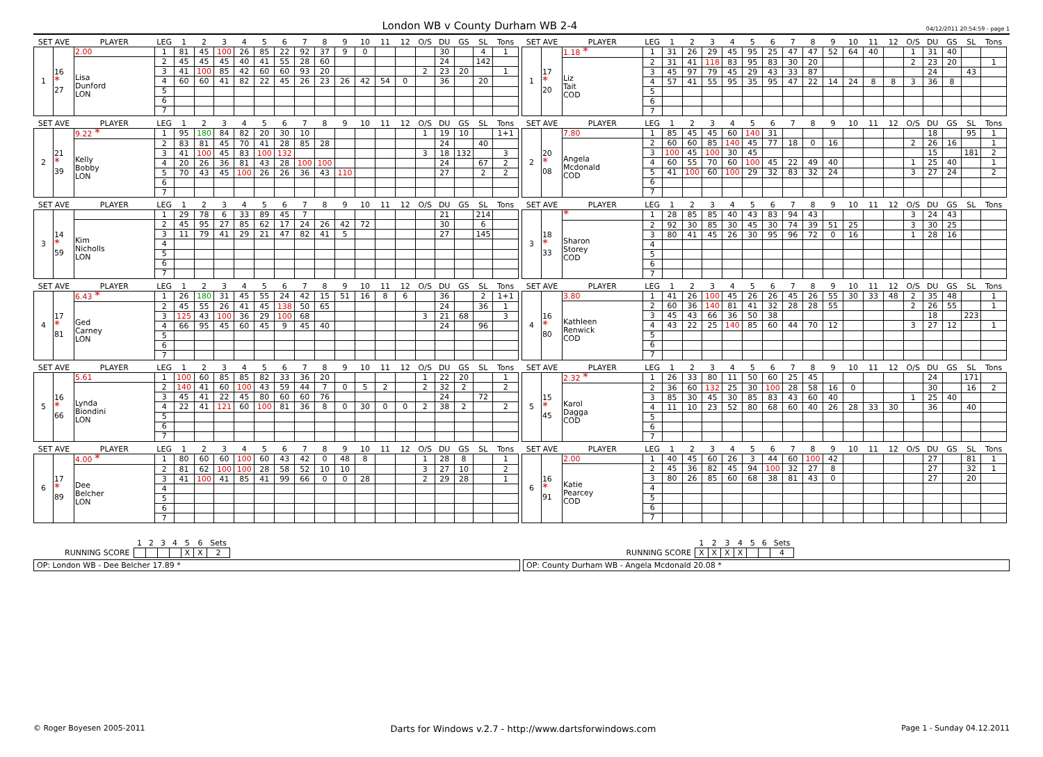London WB v County Durham WB 2-4 04/12/2011 20:54:59 - page 1
| SET AVE | | PLAYER | LEG | 1 | 2 | 3 | 4 | 5 | 6 | 7 | 8 | 9 | 10 | 11 | 12 | O/S | DU | GS | SL | Tons |
| --- | --- | --- | --- | --- | --- | --- | --- | --- | --- | --- | --- | --- | --- | --- | --- | --- | --- | --- | --- | --- |
| 1 | 16 * 27 | 2.00 | 1 | 81 | 45 | 100 | 26 | 85 | 22 | 92 | 37 | 9 | 0 | | | | 30 | | 4 | 1 |
| | | Lisa Dunford LON | 2 | 45 | 45 | 45 | 40 | 41 | 55 | 28 | 60 | | | | | | 24 | | 142 | |
| | | | 3 | 41 | 100 | 85 | 42 | 60 | 60 | 93 | 20 | | | | | 2 | 23 | 20 | | 1 |
| | | | 4 | 60 | 60 | 41 | 82 | 22 | 45 | 26 | 23 | 26 | 42 | 54 | 0 | | 36 | | 20 | |
| | | | 5 | | | | | | | | | | | | | | | | | |
| | | | 6 | | | | | | | | | | | | | | | | | |
| | | | 7 | | | | | | | | | | | | | | | | | |
| SET AVE | | PLAYER | LEG | 1 | 2 | 3 | 4 | 5 | 6 | 7 | 8 | 9 | 10 | 11 | 12 | O/S | DU | GS | SL | Tons |
| --- | --- | --- | --- | --- | --- | --- | --- | --- | --- | --- | --- | --- | --- | --- | --- | --- | --- | --- | --- | --- |
| 1 | 17 * 20 | 1.18 * | 1 | 31 | 26 | 29 | 45 | 95 | 25 | 47 | 47 | 52 | 64 | 40 | | 1 | 31 | 40 | | |
| | | Liz Tait COD | 2 | 31 | 41 | 118 | 83 | 95 | 83 | 30 | 20 | | | | | 2 | 23 | 20 | | 1 |
| | | | 3 | 45 | 97 | 79 | 45 | 29 | 43 | 33 | 87 | | | | | | 24 | | 43 | |
| | | | 4 | 57 | 41 | 55 | 95 | 35 | 95 | 47 | 22 | 14 | 24 | 8 | 8 | 3 | 36 | 8 | | |
| | | | 5 | | | | | | | | | | | | | | | | | |
| | | | 6 | | | | | | | | | | | | | | | | | |
| | | | 7 | | | | | | | | | | | | | | | | | |
| SET AVE | | PLAYER | LEG | 1 | 2 | 3 | 4 | 5 | 6 | 7 | 8 | 9 | 10 | 11 | 12 | O/S | DU | GS | SL | Tons |
| --- | --- | --- | --- | --- | --- | --- | --- | --- | --- | --- | --- | --- | --- | --- | --- | --- | --- | --- | --- | --- |
| 2 | 21 * 39 | 9.22 * | 1 | 95 | 180 | 84 | 82 | 20 | 30 | 10 | | | | | | 1 | 19 | 10 | | 1+1 |
| | | Kelly Bobby LON | 2 | 83 | 81 | 45 | 70 | 41 | 28 | 85 | 28 | | | | | | 24 | | 40 | |
| | | | 3 | 41 | 100 | 45 | 83 | 100 | 132 | | | | | | | 3 | 18 | 132 | | 3 |
| | | | 4 | 20 | 26 | 36 | 81 | 43 | 28 | 100 | 100 | | | | | | 24 | | 67 | 2 |
| | | | 5 | 70 | 43 | 45 | 100 | 26 | 26 | 36 | 43 | 110 | | | | | 27 | | 2 | 2 |
| | | | 6 | | | | | | | | | | | | | | | | | |
| | | | 7 | | | | | | | | | | | | | | | | | |
| SET AVE | | PLAYER | LEG | 1 | 2 | 3 | 4 | 5 | 6 | 7 | 8 | 9 | 10 | 11 | 12 | O/S | DU | GS | SL | Tons |
| --- | --- | --- | --- | --- | --- | --- | --- | --- | --- | --- | --- | --- | --- | --- | --- | --- | --- | --- | --- | --- |
| 2 | 20 * 08 | 7.80 | 1 | 85 | 45 | 45 | 60 | 140 | 31 | | | | | | | | 18 | | 95 | 1 |
| | | Angela Mcdonald COD | 2 | 60 | 60 | 85 | 140 | 45 | 77 | 18 | 0 | 16 | | | | 2 | 26 | 16 | | 1 |
| | | | 3 | 100 | 45 | 100 | 30 | 45 | | | | | | | | | 15 | | 181 | 2 |
| | | | 4 | 60 | 55 | 70 | 60 | 100 | 45 | 22 | 49 | 40 | | | | 1 | 25 | 40 | | 1 |
| | | | 5 | 41 | 100 | 60 | 100 | 29 | 32 | 83 | 32 | 24 | | | | 3 | 27 | 24 | | 2 |
| | | | 6 | | | | | | | | | | | | | | | | | |
| | | | 7 | | | | | | | | | | | | | | | | | |
| SET AVE | | PLAYER | LEG | 1 | 2 | 3 | 4 | 5 | 6 | 7 | 8 | 9 | 10 | 11 | 12 | O/S | DU | GS | SL | Tons |
| --- | --- | --- | --- | --- | --- | --- | --- | --- | --- | --- | --- | --- | --- | --- | --- | --- | --- | --- | --- | --- |
| 3 | 14 * 59 | | 1 | 29 | 78 | 6 | 33 | 89 | 45 | 7 | | | | | | | 21 | | 214 | |
| | | Kim Nicholls LON | 2 | 45 | 95 | 27 | 85 | 62 | 17 | 24 | 26 | 42 | 72 | | | | 30 | | 6 | |
| | | | 3 | 11 | 79 | 41 | 29 | 21 | 47 | 82 | 41 | 5 | | | | | 27 | | 145 | |
| | | | 4 | | | | | | | | | | | | | | | | | |
| | | | 5 | | | | | | | | | | | | | | | | | |
| | | | 6 | | | | | | | | | | | | | | | | | |
| | | | 7 | | | | | | | | | | | | | | | | | |
| SET AVE | | PLAYER | LEG | 1 | 2 | 3 | 4 | 5 | 6 | 7 | 8 | 9 | 10 | 11 | 12 | O/S | DU | GS | SL | Tons |
| --- | --- | --- | --- | --- | --- | --- | --- | --- | --- | --- | --- | --- | --- | --- | --- | --- | --- | --- | --- | --- |
| 3 | 18 * 33 | * | 1 | 28 | 85 | 85 | 40 | 43 | 83 | 94 | 43 | | | | | 3 | 24 | 43 | | |
| | | Sharon Storey COD | 2 | 92 | 30 | 85 | 30 | 45 | 30 | 74 | 39 | 51 | 25 | | | 3 | 30 | 25 | | |
| | | | 3 | 80 | 41 | 45 | 26 | 30 | 95 | 96 | 72 | 0 | 16 | | | 1 | 28 | 16 | | |
| | | | 4 | | | | | | | | | | | | | | | | | |
| | | | 5 | | | | | | | | | | | | | | | | | |
| | | | 6 | | | | | | | | | | | | | | | | | |
| | | | 7 | | | | | | | | | | | | | | | | | |
| SET AVE | | PLAYER | LEG | 1 | 2 | 3 | 4 | 5 | 6 | 7 | 8 | 9 | 10 | 11 | 12 | O/S | DU | GS | SL | Tons |
| --- | --- | --- | --- | --- | --- | --- | --- | --- | --- | --- | --- | --- | --- | --- | --- | --- | --- | --- | --- | --- |
| 4 | 17 * 81 | 6.43 * | 1 | 26 | 180 | 31 | 45 | 55 | 24 | 42 | 15 | 51 | 16 | 8 | 6 | | 36 | | 2 | 1+1 |
| | | Ged Carney LON | 2 | 45 | 55 | 26 | 41 | 45 | 138 | 50 | 65 | | | | | | 24 | | 36 | 1 |
| | | | 3 | 125 | 43 | 100 | 36 | 29 | 100 | 68 | | | | | | 3 | 21 | 68 | | 3 |
| | | | 4 | 66 | 95 | 45 | 60 | 45 | 9 | 45 | 40 | | | | | | 24 | | 96 | |
| | | | 5 | | | | | | | | | | | | | | | | | |
| | | | 6 | | | | | | | | | | | | | | | | | |
| | | | 7 | | | | | | | | | | | | | | | | | |
| SET AVE | | PLAYER | LEG | 1 | 2 | 3 | 4 | 5 | 6 | 7 | 8 | 9 | 10 | 11 | 12 | O/S | DU | GS | SL | Tons |
| --- | --- | --- | --- | --- | --- | --- | --- | --- | --- | --- | --- | --- | --- | --- | --- | --- | --- | --- | --- | --- |
| 4 | 16 * 80 | 3.80 | 1 | 41 | 26 | 100 | 45 | 26 | 26 | 45 | 26 | 55 | 30 | 33 | 48 | 2 | 35 | 48 | | 1 |
| | | Kathleen Renwick COD | 2 | 60 | 36 | 140 | 81 | 41 | 32 | 28 | 28 | 55 | | | | 2 | 26 | 55 | | 1 |
| | | | 3 | 45 | 43 | 66 | 36 | 50 | 38 | | | | | | | | 18 | | 223 | |
| | | | 4 | 43 | 22 | 25 | 140 | 85 | 60 | 44 | 70 | 12 | | | | 3 | 27 | 12 | | 1 |
| | | | 5 | | | | | | | | | | | | | | | | | |
| | | | 6 | | | | | | | | | | | | | | | | | |
| | | | 7 | | | | | | | | | | | | | | | | | |
| SET AVE | | PLAYER | LEG | 1 | 2 | 3 | 4 | 5 | 6 | 7 | 8 | 9 | 10 | 11 | 12 | O/S | DU | GS | SL | Tons |
| --- | --- | --- | --- | --- | --- | --- | --- | --- | --- | --- | --- | --- | --- | --- | --- | --- | --- | --- | --- | --- |
| 5 | 16 * 66 | 5.61 | 1 | 100 | 60 | 85 | 85 | 82 | 33 | 36 | 20 | | | | | 1 | 22 | 20 | | 1 |
| | | Lynda Biondini LON | 2 | 140 | 41 | 60 | 100 | 43 | 59 | 44 | 7 | 0 | 5 | 2 | | 2 | 32 | 2 | | 2 |
| | | | 3 | 45 | 41 | 22 | 45 | 80 | 60 | 60 | 76 | | | | | | 24 | | 72 | |
| | | | 4 | 22 | 41 | 121 | 60 | 100 | 81 | 36 | 8 | 0 | 30 | 0 | 0 | 2 | 38 | 2 | | 2 |
| | | | 5 | | | | | | | | | | | | | | | | | |
| | | | 6 | | | | | | | | | | | | | | | | | |
| | | | 7 | | | | | | | | | | | | | | | | | |
| SET AVE | | PLAYER | LEG | 1 | 2 | 3 | 4 | 5 | 6 | 7 | 8 | 9 | 10 | 11 | 12 | O/S | DU | GS | SL | Tons |
| --- | --- | --- | --- | --- | --- | --- | --- | --- | --- | --- | --- | --- | --- | --- | --- | --- | --- | --- | --- | --- |
| 5 | 15 * 45 | 2.32 * | 1 | 26 | 33 | 80 | 11 | 50 | 60 | 25 | 45 | | | | | | 24 | | 171 | |
| | | Karol Dagga COD | 2 | 36 | 60 | 132 | 25 | 30 | 100 | 28 | 58 | 16 | 0 | | | | 30 | | 16 | 2 |
| | | | 3 | 85 | 30 | 45 | 30 | 85 | 83 | 43 | 60 | 40 | | | | 1 | 25 | 40 | | |
| | | | 4 | 11 | 10 | 23 | 52 | 80 | 68 | 60 | 40 | 26 | 28 | 33 | 30 | | 36 | | 40 | |
| | | | 5 | | | | | | | | | | | | | | | | | |
| | | | 6 | | | | | | | | | | | | | | | | | |
| | | | 7 | | | | | | | | | | | | | | | | | |
| SET AVE | | PLAYER | LEG | 1 | 2 | 3 | 4 | 5 | 6 | 7 | 8 | 9 | 10 | 11 | 12 | O/S | DU | GS | SL | Tons |
| --- | --- | --- | --- | --- | --- | --- | --- | --- | --- | --- | --- | --- | --- | --- | --- | --- | --- | --- | --- | --- |
| 6 | 17 * 89 | 4.00 * | 1 | 80 | 60 | 60 | 100 | 60 | 43 | 42 | 0 | 48 | 8 | | | 1 | 28 | 8 | | 1 |
| | | Dee Belcher LON | 2 | 81 | 62 | 100 | 100 | 28 | 58 | 52 | 10 | 10 | | | | 3 | 27 | 10 | | 2 |
| | | | 3 | 41 | 100 | 41 | 85 | 41 | 99 | 66 | 0 | 0 | 28 | | | 2 | 29 | 28 | | 1 |
| | | | 4 | | | | | | | | | | | | | | | | | |
| | | | 5 | | | | | | | | | | | | | | | | | |
| | | | 6 | | | | | | | | | | | | | | | | | |
| | | | 7 | | | | | | | | | | | | | | | | | |
| SET AVE | | PLAYER | LEG | 1 | 2 | 3 | 4 | 5 | 6 | 7 | 8 | 9 | 10 | 11 | 12 | O/S | DU | GS | SL | Tons |
| --- | --- | --- | --- | --- | --- | --- | --- | --- | --- | --- | --- | --- | --- | --- | --- | --- | --- | --- | --- | --- |
| 6 | 16 * 91 | 2.00 | 1 | 40 | 45 | 60 | 26 | 3 | 44 | 60 | 100 | 42 | | | | | 27 | | 81 | 1 |
| | | Katie Pearcey COD | 2 | 45 | 36 | 82 | 45 | 94 | 100 | 32 | 27 | 8 | | | | | 27 | | 32 | 1 |
| | | | 3 | 80 | 26 | 85 | 60 | 68 | 38 | 81 | 43 | 0 | | | | | 27 | | 20 | |
| | | | 4 | | | | | | | | | | | | | | | | | |
| | | | 5 | | | | | | | | | | | | | | | | | |
| | | | 6 | | | | | | | | | | | | | | | | | |
| | | | 7 | | | | | | | | | | | | | | | | | |
| | 1 | 2 | 3 | 4 | 5 | 6 | Sets |
| RUNNING SCORE | | | | | X | X | 2 |
| | 1 | 2 | 3 | 4 | 5 | 6 | Sets |
| RUNNING SCORE | X | X | X | X | | | 4 |
OP: London WB - Dee Belcher 17.89 * OP: County Durham WB - Angela Mcdonald 20.08 *
© Roger Boyesen 2005-2011 Darts for Windows v.2.7 - http://www.dartsforwindows.com Page 1 - Sunday 04.12.2011